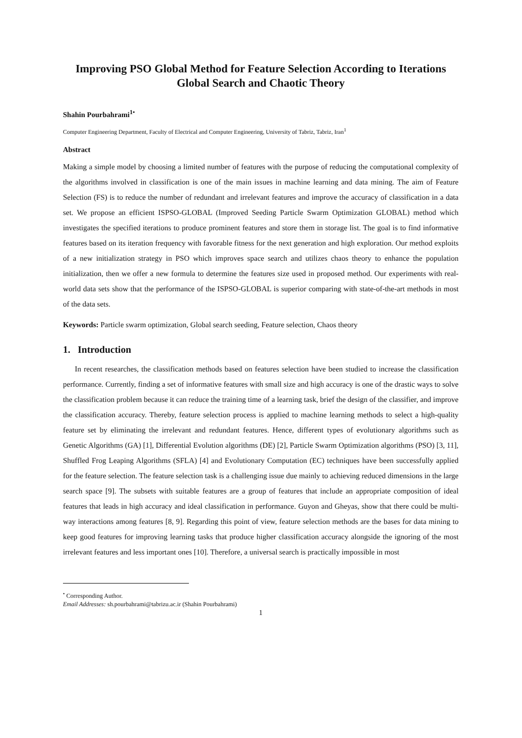Improving PSO Global Method for Feature Selection According to Iterations Global Search and Chaotic Theory
Shahin Pourbahrami<sup>1•</sup>
Computer Engineering Department, Faculty of Electrical and Computer Engineering, University of Tabriz, Tabriz, Iran<sup>1</sup>
Abstract
Making a simple model by choosing a limited number of features with the purpose of reducing the computational complexity of the algorithms involved in classification is one of the main issues in machine learning and data mining. The aim of Feature Selection (FS) is to reduce the number of redundant and irrelevant features and improve the accuracy of classification in a data set. We propose an efficient ISPSO-GLOBAL (Improved Seeding Particle Swarm Optimization GLOBAL) method which investigates the specified iterations to produce prominent features and store them in storage list. The goal is to find informative features based on its iteration frequency with favorable fitness for the next generation and high exploration. Our method exploits of a new initialization strategy in PSO which improves space search and utilizes chaos theory to enhance the population initialization, then we offer a new formula to determine the features size used in proposed method. Our experiments with real-world data sets show that the performance of the ISPSO-GLOBAL is superior comparing with state-of-the-art methods in most of the data sets.
Keywords: Particle swarm optimization, Global search seeding, Feature selection, Chaos theory
1. Introduction
In recent researches, the classification methods based on features selection have been studied to increase the classification performance. Currently, finding a set of informative features with small size and high accuracy is one of the drastic ways to solve the classification problem because it can reduce the training time of a learning task, brief the design of the classifier, and improve the classification accuracy. Thereby, feature selection process is applied to machine learning methods to select a high-quality feature set by eliminating the irrelevant and redundant features. Hence, different types of evolutionary algorithms such as Genetic Algorithms (GA) [1], Differential Evolution algorithms (DE) [2], Particle Swarm Optimization algorithms (PSO) [3, 11], Shuffled Frog Leaping Algorithms (SFLA) [4] and Evolutionary Computation (EC) techniques have been successfully applied for the feature selection. The feature selection task is a challenging issue due mainly to achieving reduced dimensions in the large search space [9]. The subsets with suitable features are a group of features that include an appropriate composition of ideal features that leads in high accuracy and ideal classification in performance. Guyon and Gheyas, show that there could be multi-way interactions among features [8, 9]. Regarding this point of view, feature selection methods are the bases for data mining to keep good features for improving learning tasks that produce higher classification accuracy alongside the ignoring of the most irrelevant features and less important ones [10]. Therefore, a universal search is practically impossible in most
<sup>•</sup> Corresponding Author.
Email Addresses: sh.pourbahrami@tabrizu.ac.ir (Shahin Pourbahrami)
1